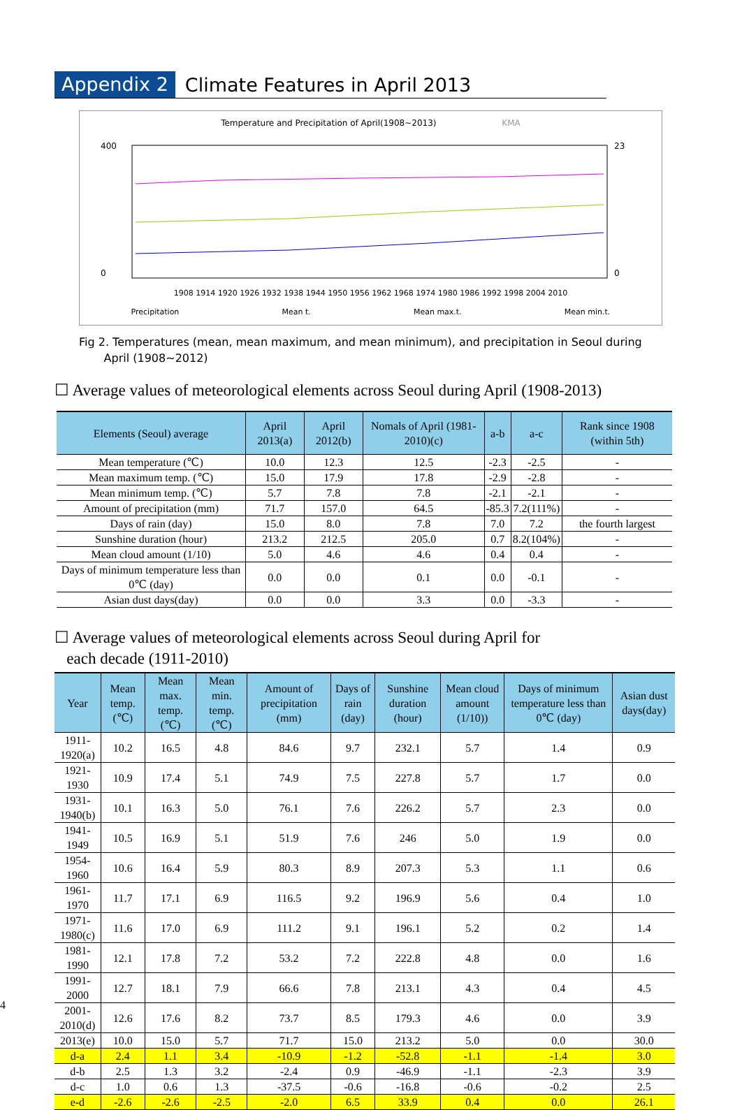Appendix 2 Climate Features in April 2013
Temperature and Precipitation of April(1908~2013) KMA
400
0
23
0
1908 1914 1920 1926 1932 1938 1944 1950 1956 1962 1968 1974 1980 1986 1992 1998 2004 2010
Precipitation Mean t. Mean max.t. Mean min.t.
Fig 2. Temperatures (mean, mean maximum, and mean minimum), and precipitation in Seoul during
April (1908~2012)
☐ Average values of meteorological elements across Seoul during April (1908-2013)
| Elements (Seoul) average | April 2013(a) | April 2012(b) | Nomals of April (1981-2010)(c) | a-b | a-c | Rank since 1908 (within 5th) |
| --- | --- | --- | --- | --- | --- | --- |
| Mean temperature (℃) | 10.0 | 12.3 | 12.5 | -2.3 | -2.5 | - |
| Mean maximum temp. (℃) | 15.0 | 17.9 | 17.8 | -2.9 | -2.8 | - |
| Mean minimum temp. (℃) | 5.7 | 7.8 | 7.8 | -2.1 | -2.1 | - |
| Amount of precipitation (mm) | 71.7 | 157.0 | 64.5 | -85.3 | 7.2(111%) | - |
| Days of rain (day) | 15.0 | 8.0 | 7.8 | 7.0 | 7.2 | the fourth largest |
| Sunshine duration (hour) | 213.2 | 212.5 | 205.0 | 0.7 | 8.2(104%) | - |
| Mean cloud amount (1/10) | 5.0 | 4.6 | 4.6 | 0.4 | 0.4 | - |
| Days of minimum temperature less than 0℃ (day) | 0.0 | 0.0 | 0.1 | 0.0 | -0.1 | - |
| Asian dust days(day) | 0.0 | 0.0 | 3.3 | 0.0 | -3.3 | - |
☐ Average values of meteorological elements across Seoul during April for
each decade (1911-2010)
| Year | Mean temp. (℃) | Mean max. temp. (℃) | Mean min. temp. (℃) | Amount of precipitation (mm) | Days of rain (day) | Sunshine duration (hour) | Mean cloud amount (1/10)) | Days of minimum temperature less than 0℃ (day) | Asian dust days(day) |
| --- | --- | --- | --- | --- | --- | --- | --- | --- | --- |
| 1911-1920(a) | 10.2 | 16.5 | 4.8 | 84.6 | 9.7 | 232.1 | 5.7 | 1.4 | 0.9 |
| 1921-1930 | 10.9 | 17.4 | 5.1 | 74.9 | 7.5 | 227.8 | 5.7 | 1.7 | 0.0 |
| 1931-1940(b) | 10.1 | 16.3 | 5.0 | 76.1 | 7.6 | 226.2 | 5.7 | 2.3 | 0.0 |
| 1941-1949 | 10.5 | 16.9 | 5.1 | 51.9 | 7.6 | 246 | 5.0 | 1.9 | 0.0 |
| 1954-1960 | 10.6 | 16.4 | 5.9 | 80.3 | 8.9 | 207.3 | 5.3 | 1.1 | 0.6 |
| 1961-1970 | 11.7 | 17.1 | 6.9 | 116.5 | 9.2 | 196.9 | 5.6 | 0.4 | 1.0 |
| 1971-1980(c) | 11.6 | 17.0 | 6.9 | 111.2 | 9.1 | 196.1 | 5.2 | 0.2 | 1.4 |
| 1981-1990 | 12.1 | 17.8 | 7.2 | 53.2 | 7.2 | 222.8 | 4.8 | 0.0 | 1.6 |
| 1991-2000 | 12.7 | 18.1 | 7.9 | 66.6 | 7.8 | 213.1 | 4.3 | 0.4 | 4.5 |
| 2001-2010(d) | 12.6 | 17.6 | 8.2 | 73.7 | 8.5 | 179.3 | 4.6 | 0.0 | 3.9 |
| 2013(e) | 10.0 | 15.0 | 5.7 | 71.7 | 15.0 | 213.2 | 5.0 | 0.0 | 30.0 |
| d-a | 2.4 | 1.1 | 3.4 | -10.9 | -1.2 | -52.8 | -1.1 | -1.4 | 3.0 |
| d-b | 2.5 | 1.3 | 3.2 | -2.4 | 0.9 | -46.9 | -1.1 | -2.3 | 3.9 |
| d-c | 1.0 | 0.6 | 1.3 | -37.5 | -0.6 | -16.8 | -0.6 | -0.2 | 2.5 |
| e-d | -2.6 | -2.6 | -2.5 | -2.0 | 6.5 | 33.9 | 0.4 | 0.0 | 26.1 |
4